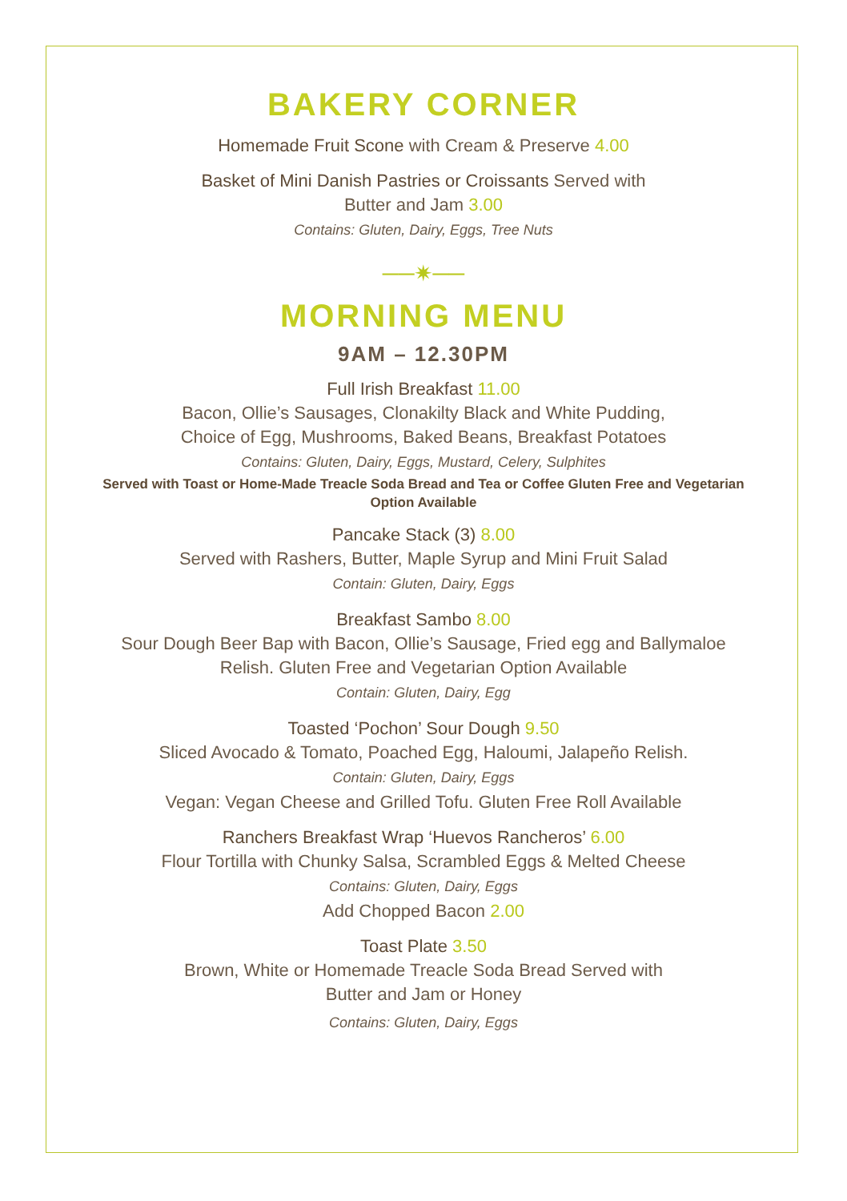BAKERY CORNER
Homemade Fruit Scone with Cream & Preserve 4.00
Basket of Mini Danish Pastries or Croissants Served with
Butter and Jam 3.00
Contains: Gluten, Dairy, Eggs, Tree Nuts
──✷──
MORNING MENU
9AM – 12.30PM
Full Irish Breakfast 11.00
Bacon, Ollie’s Sausages, Clonakilty Black and White Pudding,
Choice of Egg, Mushrooms, Baked Beans, Breakfast Potatoes
Contains: Gluten, Dairy, Eggs, Mustard, Celery, Sulphites
Served with Toast or Home-Made Treacle Soda Bread and Tea or Coffee Gluten Free and Vegetarian Option Available
Pancake Stack (3) 8.00
Served with Rashers, Butter, Maple Syrup and Mini Fruit Salad
Contain: Gluten, Dairy, Eggs
Breakfast Sambo 8.00
Sour Dough Beer Bap with Bacon, Ollie’s Sausage, Fried egg and Ballymaloe
Relish. Gluten Free and Vegetarian Option Available
Contain: Gluten, Dairy, Egg
Toasted ‘Pochon’ Sour Dough 9.50
Sliced Avocado & Tomato, Poached Egg, Haloumi, Jalapeño Relish.
Contain: Gluten, Dairy, Eggs
Vegan: Vegan Cheese and Grilled Tofu. Gluten Free Roll Available
Ranchers Breakfast Wrap ‘Huevos Rancheros’ 6.00
Flour Tortilla with Chunky Salsa, Scrambled Eggs & Melted Cheese
Contains: Gluten, Dairy, Eggs
Add Chopped Bacon 2.00
Toast Plate 3.50
Brown, White or Homemade Treacle Soda Bread Served with
Butter and Jam or Honey
Contains: Gluten, Dairy, Eggs